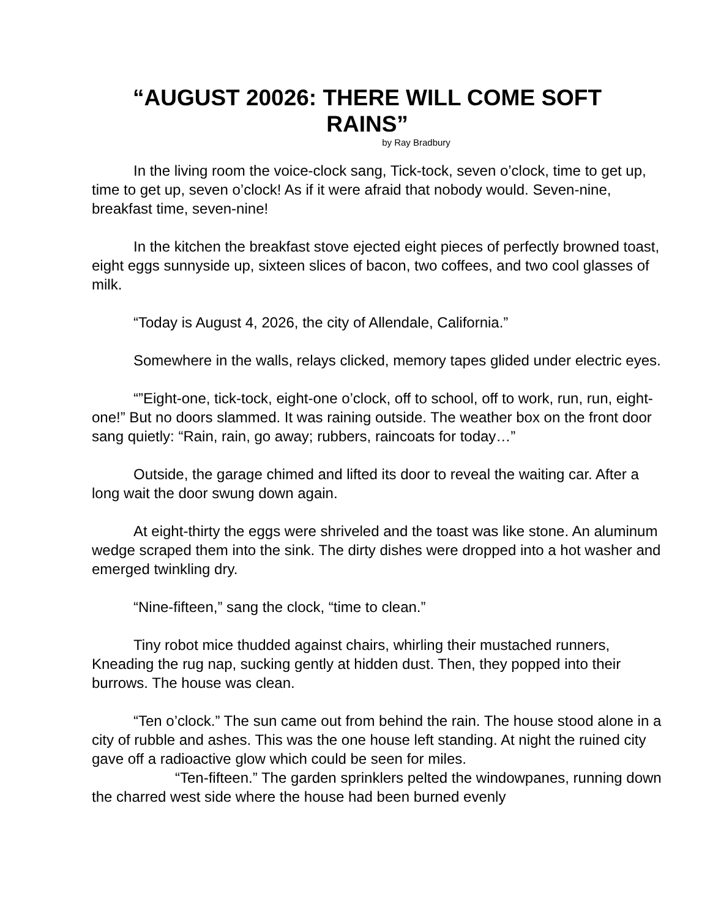“AUGUST 20026: THERE WILL COME SOFT RAINS”
by Ray Bradbury
In the living room the voice-clock sang, Tick-tock, seven o’clock, time to get up, time to get up, seven o’clock! As if it were afraid that nobody would. Seven-nine, breakfast time, seven-nine!
In the kitchen the breakfast stove ejected eight pieces of perfectly browned toast, eight eggs sunnyside up, sixteen slices of bacon, two coffees, and two cool glasses of milk.
“Today is August 4, 2026, the city of Allendale, California.”
Somewhere in the walls, relays clicked, memory tapes glided under electric eyes.
“”Eight-one, tick-tock, eight-one o’clock, off to school, off to work, run, run, eight-one!” But no doors slammed. It was raining outside. The weather box on the front door sang quietly: “Rain, rain, go away; rubbers, raincoats for today…”
Outside, the garage chimed and lifted its door to reveal the waiting car. After a long wait the door swung down again.
At eight-thirty the eggs were shriveled and the toast was like stone. An aluminum wedge scraped them into the sink. The dirty dishes were dropped into a hot washer and emerged twinkling dry.
“Nine-fifteen,” sang the clock, “time to clean.”
Tiny robot mice thudded against chairs, whirling their mustached runners, Kneading the rug nap, sucking gently at hidden dust. Then, they popped into their burrows. The house was clean.
“Ten o’clock.” The sun came out from behind the rain. The house stood alone in a city of rubble and ashes. This was the one house left standing. At night the ruined city gave off a radioactive glow which could be seen for miles.
“Ten-fifteen.” The garden sprinklers pelted the windowpanes, running down the charred west side where the house had been burned evenly